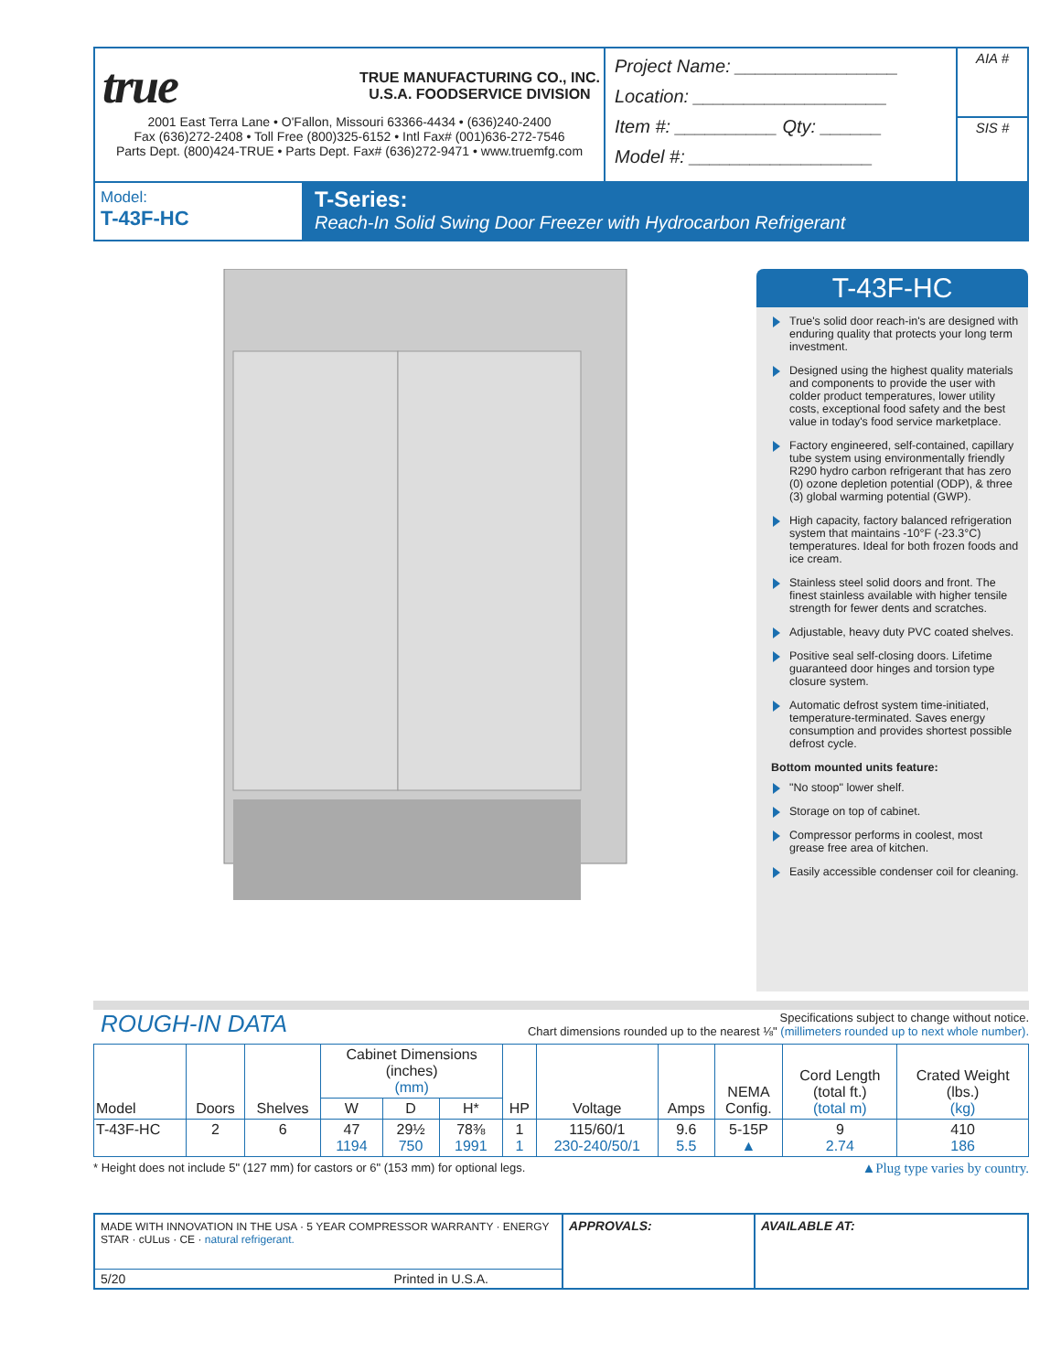true TRUE MANUFACTURING CO., INC.
U.S.A. FOODSERVICE DIVISION
2001 East Terra Lane • O'Fallon, Missouri 63366-4434 • (636)240-2400
Fax (636)272-2408 • Toll Free (800)325-6152 • Intl Fax# (001)636-272-7546
Parts Dept. (800)424-TRUE • Parts Dept. Fax# (636)272-9471 • www.truemfg.com
Project Name: ________________
Location: ___________________
Item #: __________ Qty: ______
Model #: __________________
AIA #
SIS #
Model:
T-43F-HC
T-Series:
Reach-In Solid Swing Door Freezer with Hydrocarbon Refrigerant
T-43F-HC
True's solid door reach-in's are designed with enduring quality that protects your long term investment.
Designed using the highest quality materials and components to provide the user with colder product temperatures, lower utility costs, exceptional food safety and the best value in today's food service marketplace.
Factory engineered, self-contained, capillary tube system using environmentally friendly R290 hydro carbon refrigerant that has zero (0) ozone depletion potential (ODP), & three (3) global warming potential (GWP).
High capacity, factory balanced refrigeration system that maintains -10°F (-23.3°C) temperatures. Ideal for both frozen foods and ice cream.
Stainless steel solid doors and front. The finest stainless available with higher tensile strength for fewer dents and scratches.
Adjustable, heavy duty PVC coated shelves.
Positive seal self-closing doors. Lifetime guaranteed door hinges and torsion type closure system.
Automatic defrost system time-initiated, temperature-terminated. Saves energy consumption and provides shortest possible defrost cycle.
Bottom mounted units feature:
"No stoop" lower shelf.
Storage on top of cabinet.
Compressor performs in coolest, most grease free area of kitchen.
Easily accessible condenser coil for cleaning.
ROUGH-IN DATA Specifications subject to change without notice.
Chart dimensions rounded up to the nearest ⅛" (millimeters rounded up to next whole number).
| Model | Doors | Shelves | Cabinet Dimensions (inches) (mm) | | | HP | Voltage | Amps | NEMA Config. | Cord Length (total ft.) (total m) | Crated Weight (lbs.) (kg) |
| --- | --- | --- | --- | --- | --- | --- | --- | --- | --- | --- | --- |
| | | | W | D | H* | | | | | | |
| T-43F-HC | 2 | 6 | 47 1194 | 29½ 750 | 78⅜ 1991 | 1 1 | 115/60/1 230-240/50/1 | 9.6 5.5 | 5-15P ▲ | 9 2.74 | 410 186 |
* Height does not include 5" (127 mm) for castors or 6" (153 mm) for optional legs. ▲Plug type varies by country.
MADE WITH INNOVATION IN THE USA · 5 YEAR COMPRESSOR WARRANTY · ENERGY STAR · cULus · CE · natural refrigerant.
5/20 Printed in U.S.A.
APPROVALS: AVAILABLE AT: